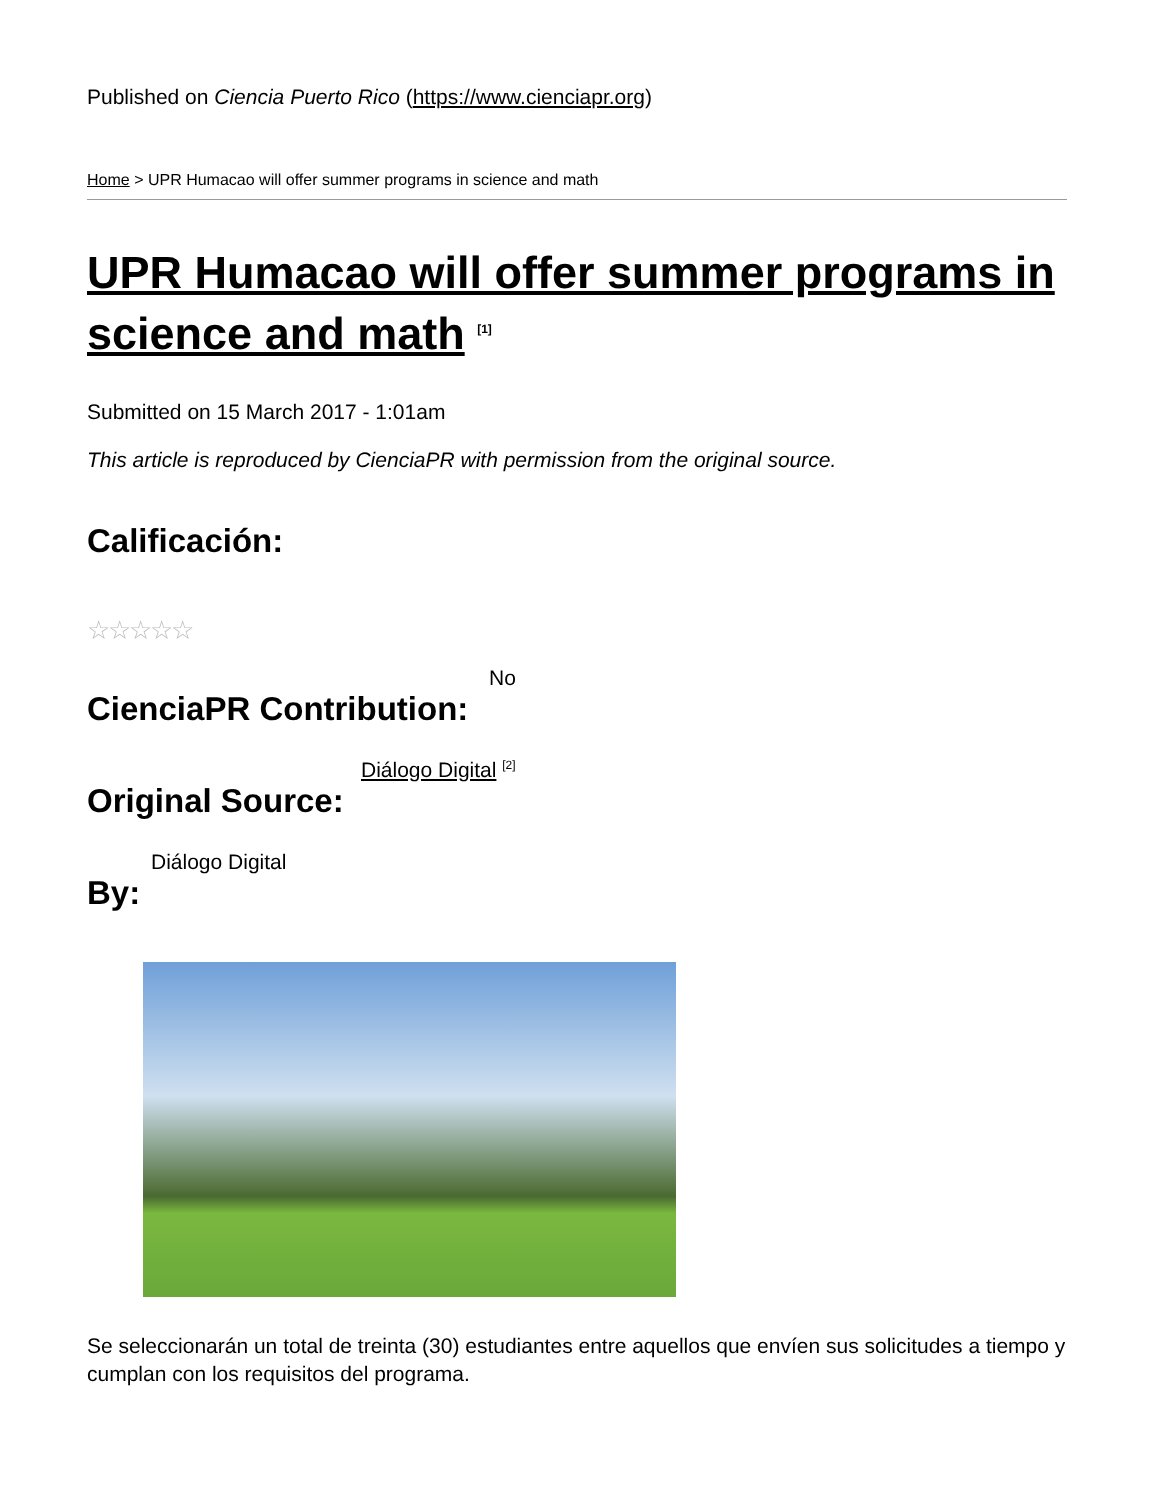Published on Ciencia Puerto Rico (https://www.cienciapr.org)
Home > UPR Humacao will offer summer programs in science and math
UPR Humacao will offer summer programs in science and math <sup>[1]</sup>
Submitted on 15 March 2017 - 1:01am
This article is reproduced by CienciaPR with permission from the original source.
Calificación:
☆☆☆☆☆
No
CienciaPR Contribution:
Diálogo Digital <sup>[2]</sup>
Original Source:
Diálogo Digital
By:
Se seleccionarán un total de treinta (30) estudiantes entre aquellos que envíen sus solicitudes a tiempo y cumplan con los requisitos del programa.